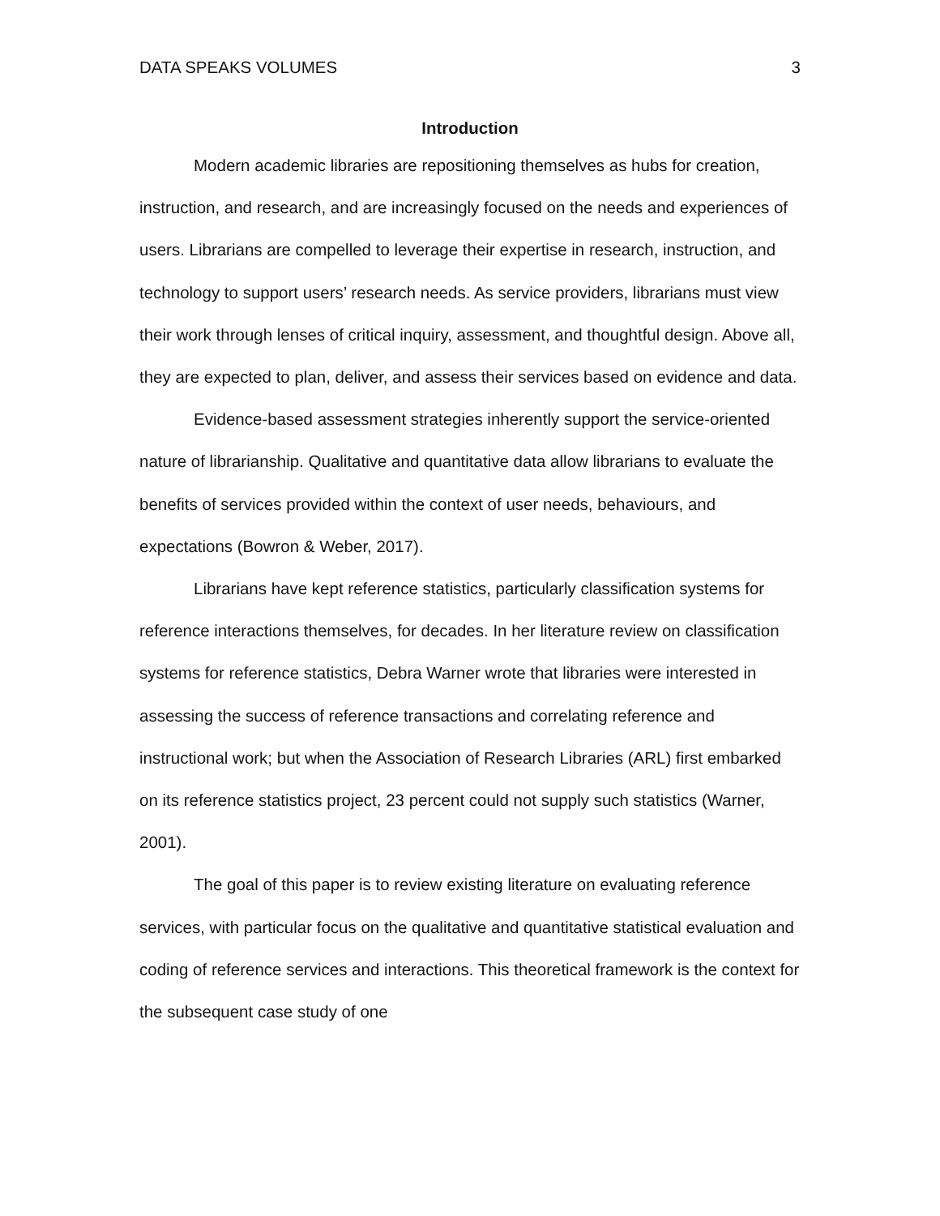DATA SPEAKS VOLUMES 3
Introduction
Modern academic libraries are repositioning themselves as hubs for creation, instruction, and research, and are increasingly focused on the needs and experiences of users. Librarians are compelled to leverage their expertise in research, instruction, and technology to support users’ research needs. As service providers, librarians must view their work through lenses of critical inquiry, assessment, and thoughtful design. Above all, they are expected to plan, deliver, and assess their services based on evidence and data.
Evidence-based assessment strategies inherently support the service-oriented nature of librarianship. Qualitative and quantitative data allow librarians to evaluate the benefits of services provided within the context of user needs, behaviours, and expectations (Bowron & Weber, 2017).
Librarians have kept reference statistics, particularly classification systems for reference interactions themselves, for decades. In her literature review on classification systems for reference statistics, Debra Warner wrote that libraries were interested in assessing the success of reference transactions and correlating reference and instructional work; but when the Association of Research Libraries (ARL) first embarked on its reference statistics project, 23 percent could not supply such statistics (Warner, 2001).
The goal of this paper is to review existing literature on evaluating reference services, with particular focus on the qualitative and quantitative statistical evaluation and coding of reference services and interactions. This theoretical framework is the context for the subsequent case study of one